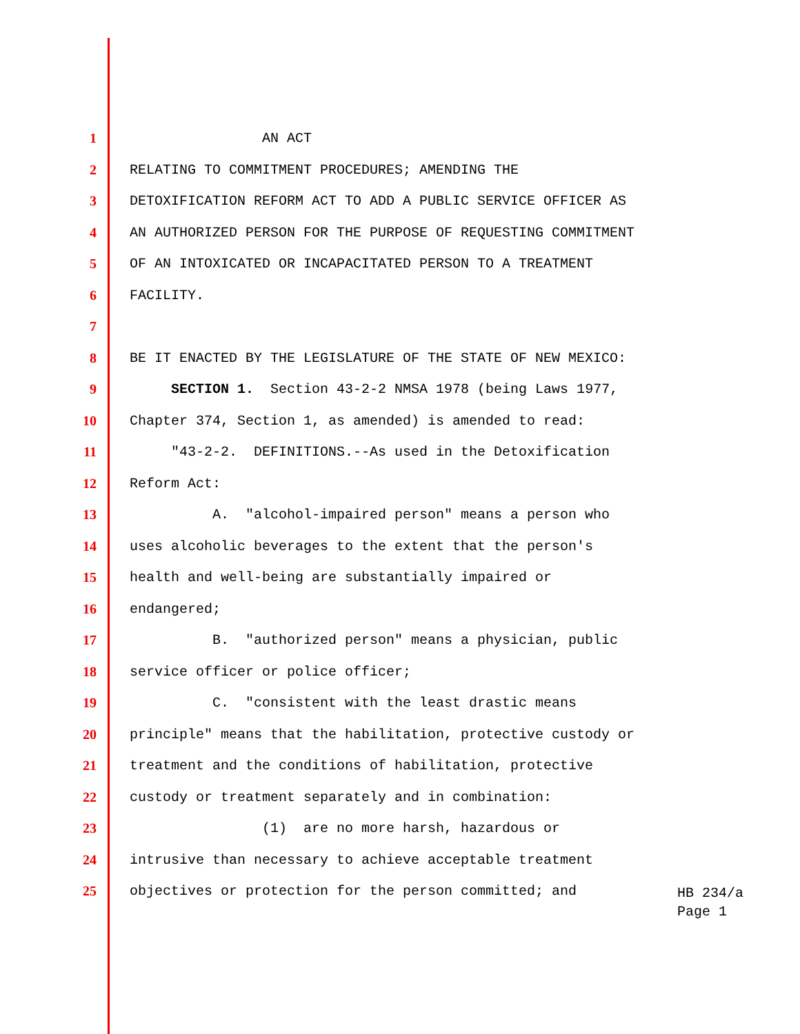1 AN ACT
2 RELATING TO COMMITMENT PROCEDURES; AMENDING THE
3 DETOXIFICATION REFORM ACT TO ADD A PUBLIC SERVICE OFFICER AS
4 AN AUTHORIZED PERSON FOR THE PURPOSE OF REQUESTING COMMITMENT
5 OF AN INTOXICATED OR INCAPACITATED PERSON TO A TREATMENT
6 FACILITY.
7
8 BE IT ENACTED BY THE LEGISLATURE OF THE STATE OF NEW MEXICO:
9 SECTION 1. Section 43-2-2 NMSA 1978 (being Laws 1977,
10 Chapter 374, Section 1, as amended) is amended to read:
11 "43-2-2. DEFINITIONS.--As used in the Detoxification
12 Reform Act:
13 A. "alcohol-impaired person" means a person who
14 uses alcoholic beverages to the extent that the person's
15 health and well-being are substantially impaired or
16 endangered;
17 B. "authorized person" means a physician, public
18 service officer or police officer;
19 C. "consistent with the least drastic means
20 principle" means that the habilitation, protective custody or
21 treatment and the conditions of habilitation, protective
22 custody or treatment separately and in combination:
23 (1) are no more harsh, hazardous or
24 intrusive than necessary to achieve acceptable treatment
25 objectives or protection for the person committed; and
HB 234/a
Page 1